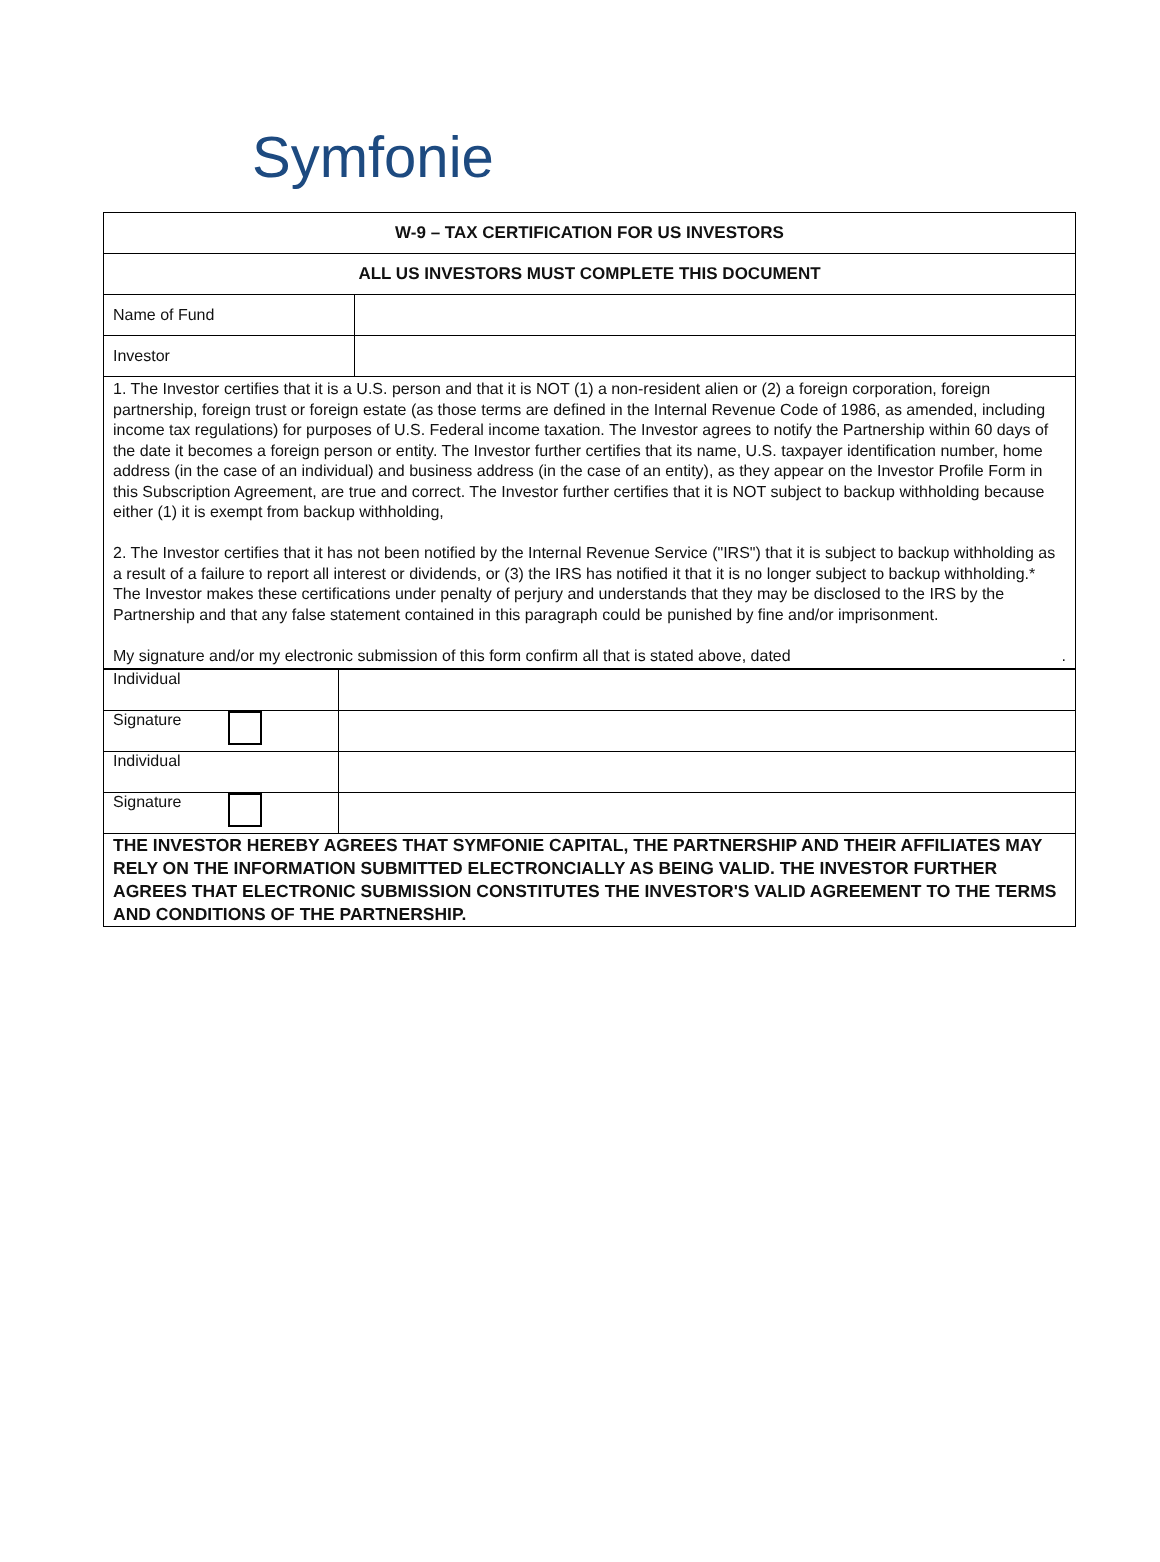Symfonie
| W-9 – TAX CERTIFICATION FOR US INVESTORS | |
| ALL US INVESTORS MUST COMPLETE THIS DOCUMENT | |
| Name of Fund | |
| Investor | |
| 1. The Investor certifies that it is a U.S. person and that it is NOT (1) a non-resident alien or (2) a foreign corporation, foreign partnership, foreign trust or foreign estate (as those terms are defined in the Internal Revenue Code of 1986, as amended, including income tax regulations) for purposes of U.S. Federal income taxation. The Investor agrees to notify the Partnership within 60 days of the date it becomes a foreign person or entity. The Investor further certifies that its name, U.S. taxpayer identification number, home address (in the case of an individual) and business address (in the case of an entity), as they appear on the Investor Profile Form in this Subscription Agreement, are true and correct. The Investor further certifies that it is NOT subject to backup withholding because either (1) it is exempt from backup withholding, 2. The Investor certifies that it has not been notified by the Internal Revenue Service ("IRS") that it is subject to backup withholding as a result of a failure to report all interest or dividends, or (3) the IRS has notified it that it is no longer subject to backup withholding.* The Investor makes these certifications under penalty of perjury and understands that they may be disclosed to the IRS by the Partnership and that any false statement contained in this paragraph could be punished by fine and/or imprisonment. My signature and/or my electronic submission of this form confirm all that is stated above, dated . | |
| Individual | |
| Signature | |
| Individual | |
| Signature | |
| THE INVESTOR HEREBY AGREES THAT SYMFONIE CAPITAL, THE PARTNERSHIP AND THEIR AFFILIATES MAY RELY ON THE INFORMATION SUBMITTED ELECTRONCIALLY AS BEING VALID. THE INVESTOR FURTHER AGREES THAT ELECTRONIC SUBMISSION CONSTITUTES THE INVESTOR'S VALID AGREEMENT TO THE TERMS AND CONDITIONS OF THE PARTNERSHIP. | |